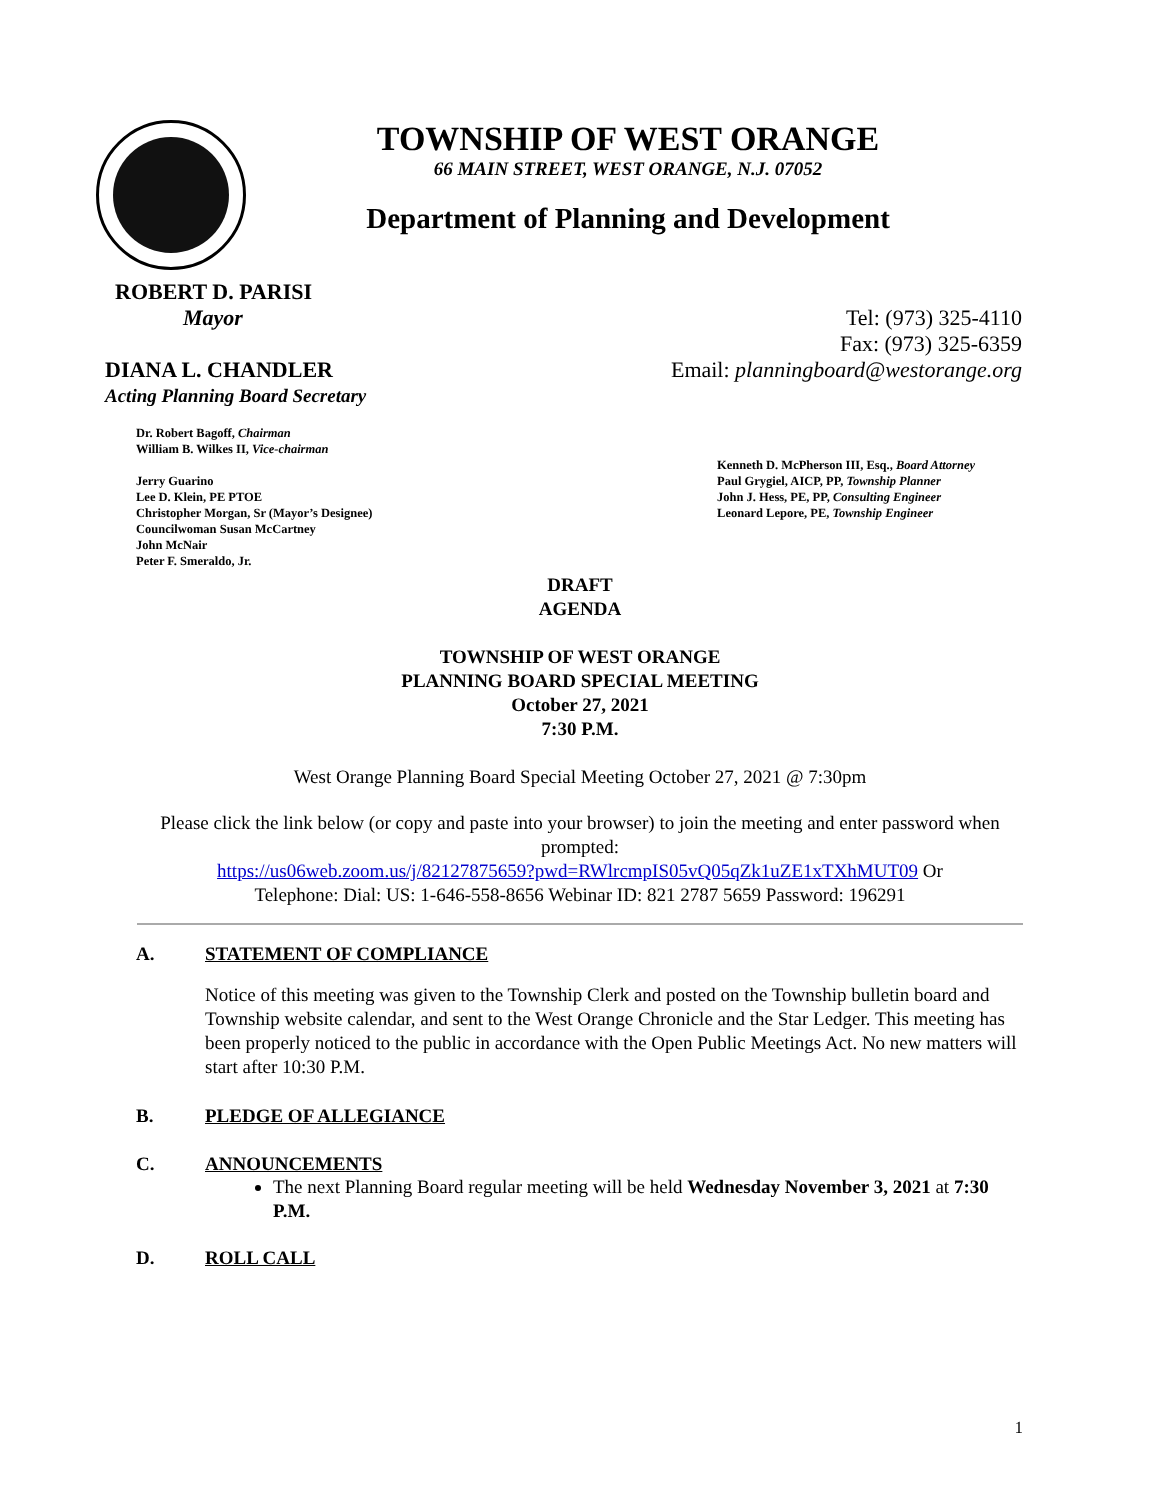TOWNSHIP OF WEST ORANGE
66 MAIN STREET, WEST ORANGE, N.J. 07052
Department of Planning and Development
ROBERT D. PARISI
Mayor
DIANA L. CHANDLER
Acting Planning Board Secretary
Tel: (973) 325-4110
Fax: (973) 325-6359
Email: planningboard@westorange.org
Dr. Robert Bagoff, Chairman
William B. Wilkes II, Vice-chairman
Jerry Guarino
Lee D. Klein, PE PTOE
Christopher Morgan, Sr (Mayor’s Designee)
Councilwoman Susan McCartney
John McNair
Peter F. Smeraldo, Jr.
Kenneth D. McPherson III, Esq., Board Attorney
Paul Grygiel, AICP, PP, Township Planner
John J. Hess, PE, PP, Consulting Engineer
Leonard Lepore, PE, Township Engineer
DRAFT
AGENDA
TOWNSHIP OF WEST ORANGE
PLANNING BOARD SPECIAL MEETING
October 27, 2021
7:30 P.M.
West Orange Planning Board Special Meeting October 27, 2021 @ 7:30pm
Please click the link below (or copy and paste into your browser) to join the meeting and enter password when prompted:
https://us06web.zoom.us/j/82127875659?pwd=RWlrcmpIS05vQ05qZk1uZE1xTXhMUT09 Or
Telephone: Dial: US: 1-646-558-8656 Webinar ID: 821 2787 5659 Password: 196291
A. STATEMENT OF COMPLIANCE
Notice of this meeting was given to the Township Clerk and posted on the Township bulletin board and Township website calendar, and sent to the West Orange Chronicle and the Star Ledger. This meeting has been properly noticed to the public in accordance with the Open Public Meetings Act. No new matters will start after 10:30 P.M.
B. PLEDGE OF ALLEGIANCE
C. ANNOUNCEMENTS
The next Planning Board regular meeting will be held Wednesday November 3, 2021 at 7:30 P.M.
D. ROLL CALL
1